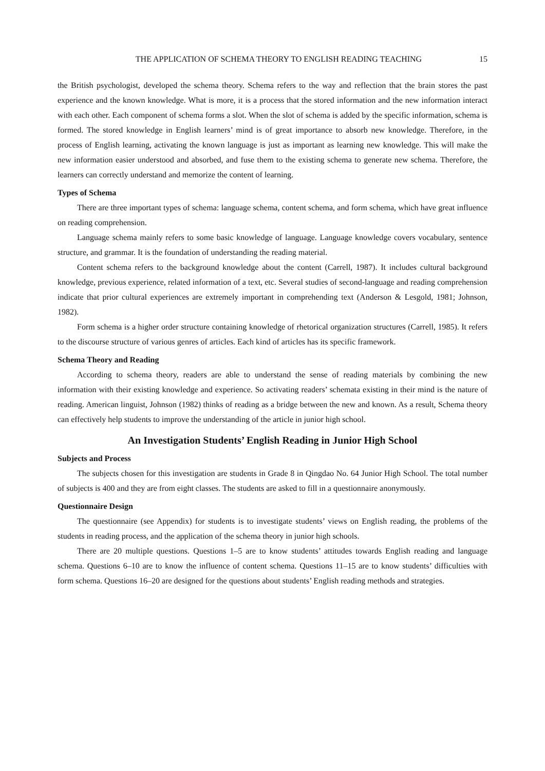THE APPLICATION OF SCHEMA THEORY TO ENGLISH READING TEACHING 15
the British psychologist, developed the schema theory. Schema refers to the way and reflection that the brain stores the past experience and the known knowledge. What is more, it is a process that the stored information and the new information interact with each other. Each component of schema forms a slot. When the slot of schema is added by the specific information, schema is formed. The stored knowledge in English learners’ mind is of great importance to absorb new knowledge. Therefore, in the process of English learning, activating the known language is just as important as learning new knowledge. This will make the new information easier understood and absorbed, and fuse them to the existing schema to generate new schema. Therefore, the learners can correctly understand and memorize the content of learning.
Types of Schema
There are three important types of schema: language schema, content schema, and form schema, which have great influence on reading comprehension.
Language schema mainly refers to some basic knowledge of language. Language knowledge covers vocabulary, sentence structure, and grammar. It is the foundation of understanding the reading material.
Content schema refers to the background knowledge about the content (Carrell, 1987). It includes cultural background knowledge, previous experience, related information of a text, etc. Several studies of second-language and reading comprehension indicate that prior cultural experiences are extremely important in comprehending text (Anderson & Lesgold, 1981; Johnson, 1982).
Form schema is a higher order structure containing knowledge of rhetorical organization structures (Carrell, 1985). It refers to the discourse structure of various genres of articles. Each kind of articles has its specific framework.
Schema Theory and Reading
According to schema theory, readers are able to understand the sense of reading materials by combining the new information with their existing knowledge and experience. So activating readers’ schemata existing in their mind is the nature of reading. American linguist, Johnson (1982) thinks of reading as a bridge between the new and known. As a result, Schema theory can effectively help students to improve the understanding of the article in junior high school.
An Investigation Students’ English Reading in Junior High School
Subjects and Process
The subjects chosen for this investigation are students in Grade 8 in Qingdao No. 64 Junior High School. The total number of subjects is 400 and they are from eight classes. The students are asked to fill in a questionnaire anonymously.
Questionnaire Design
The questionnaire (see Appendix) for students is to investigate students’ views on English reading, the problems of the students in reading process, and the application of the schema theory in junior high schools.
There are 20 multiple questions. Questions 1–5 are to know students’ attitudes towards English reading and language schema. Questions 6–10 are to know the influence of content schema. Questions 11–15 are to know students’ difficulties with form schema. Questions 16–20 are designed for the questions about students’ English reading methods and strategies.